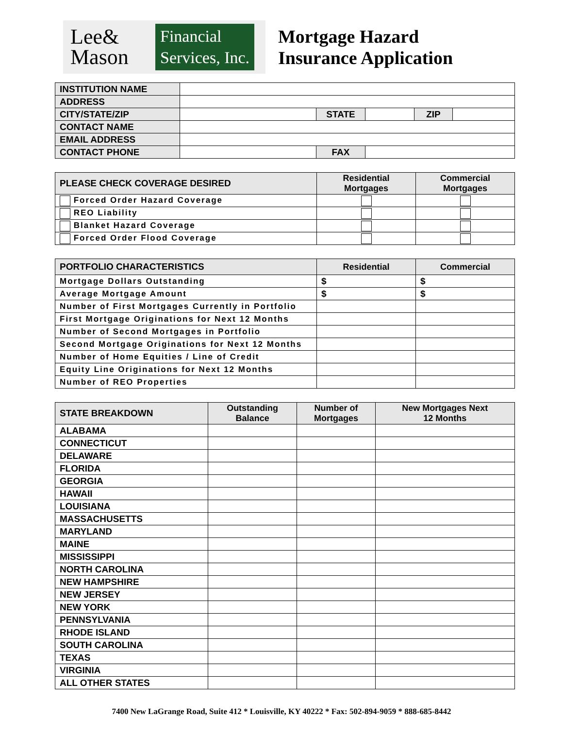Lee&
Mason
Financial
Services, Inc.
Mortgage Hazard
Insurance Application
| INSTITUTION NAME | | | | | |
| ADDRESS | | | | | |
| CITY/STATE/ZIP | | STATE | | ZIP | |
| CONTACT NAME | | | | | |
| EMAIL ADDRESS | | | | | |
| CONTACT PHONE | | FAX | | | |
| PLEASE CHECK COVERAGE DESIRED | Residential Mortgages | Commercial Mortgages |
| Forced Order Hazard Coverage | | |
| REO Liability | | |
| Blanket Hazard Coverage | | |
| Forced Order Flood Coverage | | |
| PORTFOLIO CHARACTERISTICS | Residential | Commercial |
| Mortgage Dollars Outstanding | $ | $ |
| Average Mortgage Amount | $ | $ |
| Number of First Mortgages Currently in Portfolio | | |
| First Mortgage Originations for Next 12 Months | | |
| Number of Second Mortgages in Portfolio | | |
| Second Mortgage Originations for Next 12 Months | | |
| Number of Home Equities / Line of Credit | | |
| Equity Line Originations for Next 12 Months | | |
| Number of REO Properties | | |
| STATE BREAKDOWN | Outstanding Balance | Number of Mortgages | New Mortgages Next 12 Months |
| ALABAMA | | | |
| CONNECTICUT | | | |
| DELAWARE | | | |
| FLORIDA | | | |
| GEORGIA | | | |
| HAWAII | | | |
| LOUISIANA | | | |
| MASSACHUSETTS | | | |
| MARYLAND | | | |
| MAINE | | | |
| MISSISSIPPI | | | |
| NORTH CAROLINA | | | |
| NEW HAMPSHIRE | | | |
| NEW JERSEY | | | |
| NEW YORK | | | |
| PENNSYLVANIA | | | |
| RHODE ISLAND | | | |
| SOUTH CAROLINA | | | |
| TEXAS | | | |
| VIRGINIA | | | |
| ALL OTHER STATES | | | |
7400 New LaGrange Road, Suite 412 * Louisville, KY 40222 * Fax: 502-894-9059 * 888-685-8442